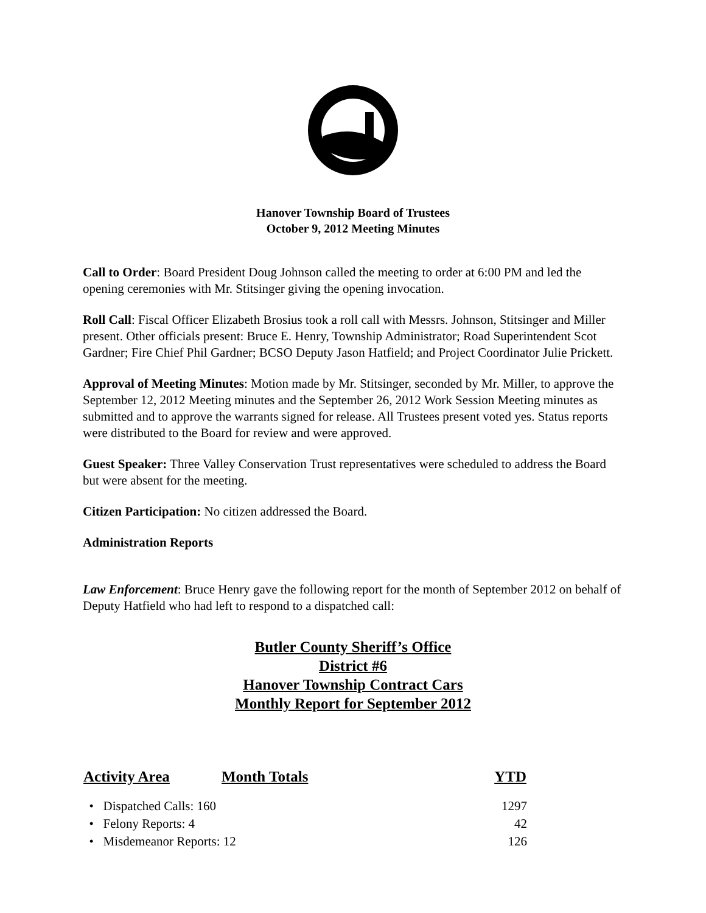Hanover Township Board of Trustees
October 9, 2012 Meeting Minutes
Call to Order: Board President Doug Johnson called the meeting to order at 6:00 PM and led the opening ceremonies with Mr. Stitsinger giving the opening invocation.
Roll Call: Fiscal Officer Elizabeth Brosius took a roll call with Messrs. Johnson, Stitsinger and Miller present. Other officials present: Bruce E. Henry, Township Administrator; Road Superintendent Scot Gardner; Fire Chief Phil Gardner; BCSO Deputy Jason Hatfield; and Project Coordinator Julie Prickett.
Approval of Meeting Minutes: Motion made by Mr. Stitsinger, seconded by Mr. Miller, to approve the September 12, 2012 Meeting minutes and the September 26, 2012 Work Session Meeting minutes as submitted and to approve the warrants signed for release. All Trustees present voted yes. Status reports were distributed to the Board for review and were approved.
Guest Speaker: Three Valley Conservation Trust representatives were scheduled to address the Board but were absent for the meeting.
Citizen Participation: No citizen addressed the Board.
Administration Reports
Law Enforcement: Bruce Henry gave the following report for the month of September 2012 on behalf of Deputy Hatfield who had left to respond to a dispatched call:
Butler County Sheriff’s Office
District #6
Hanover Township Contract Cars
Monthly Report for September 2012
| Activity Area | Month Totals | YTD |
| --- | --- | --- |
| • Dispatched Calls: 160 | | 1297 |
| • Felony Reports: 4 | | 42 |
| • Misdemeanor Reports: 12 | | 126 |